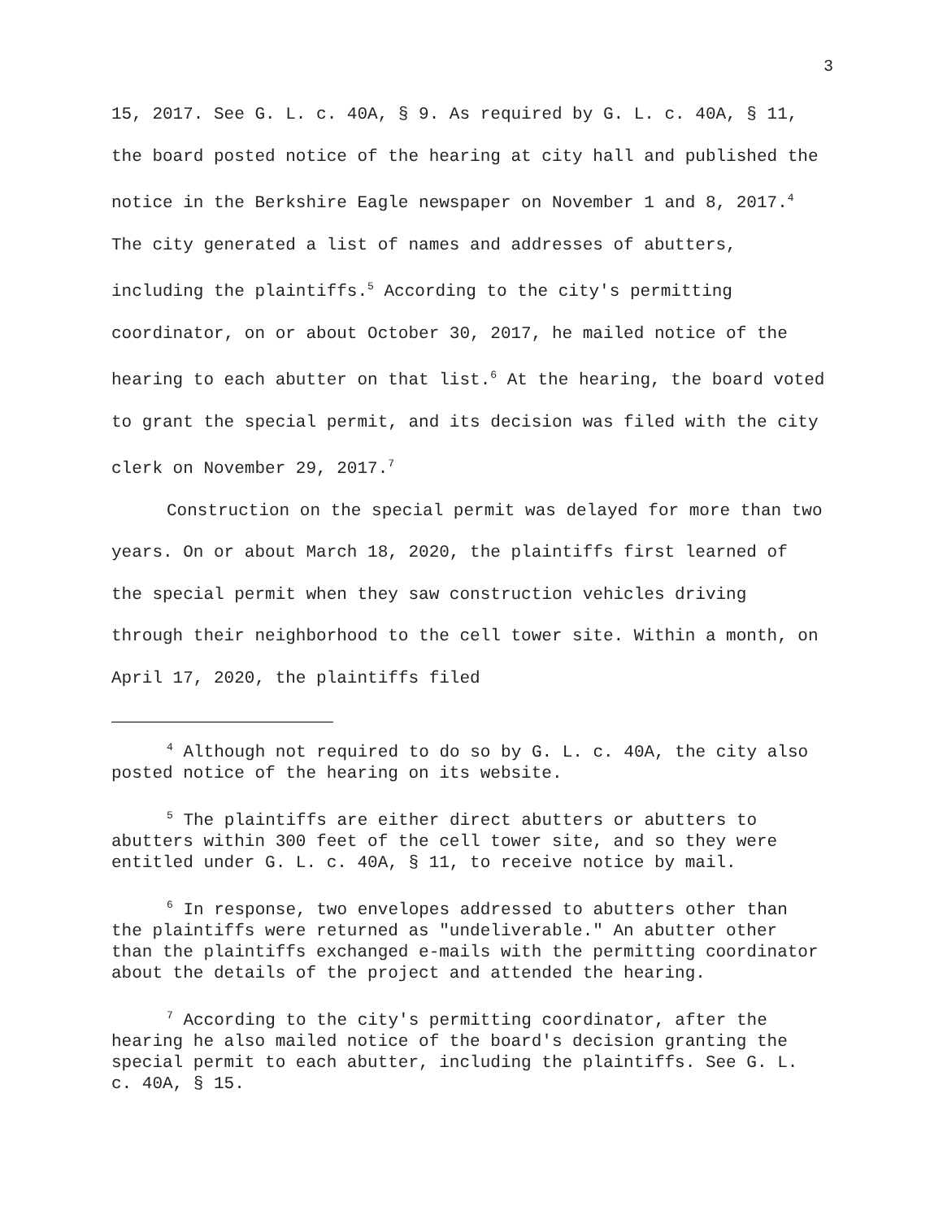3
15, 2017. See G. L. c. 40A, § 9. As required by G. L. c. 40A, § 11, the board posted notice of the hearing at city hall and published the notice in the Berkshire Eagle newspaper on November 1 and 8, 2017.<sup>4</sup> The city generated a list of names and addresses of abutters, including the plaintiffs.<sup>5</sup> According to the city's permitting coordinator, on or about October 30, 2017, he mailed notice of the hearing to each abutter on that list.<sup>6</sup> At the hearing, the board voted to grant the special permit, and its decision was filed with the city clerk on November 29, 2017.<sup>7</sup>
Construction on the special permit was delayed for more than two years. On or about March 18, 2020, the plaintiffs first learned of the special permit when they saw construction vehicles driving through their neighborhood to the cell tower site. Within a month, on April 17, 2020, the plaintiffs filed
<sup>4</sup> Although not required to do so by G. L. c. 40A, the city also posted notice of the hearing on its website.
<sup>5</sup> The plaintiffs are either direct abutters or abutters to abutters within 300 feet of the cell tower site, and so they were entitled under G. L. c. 40A, § 11, to receive notice by mail.
<sup>6</sup> In response, two envelopes addressed to abutters other than the plaintiffs were returned as "undeliverable." An abutter other than the plaintiffs exchanged e-mails with the permitting coordinator about the details of the project and attended the hearing.
<sup>7</sup> According to the city's permitting coordinator, after the hearing he also mailed notice of the board's decision granting the special permit to each abutter, including the plaintiffs. See G. L. c. 40A, § 15.